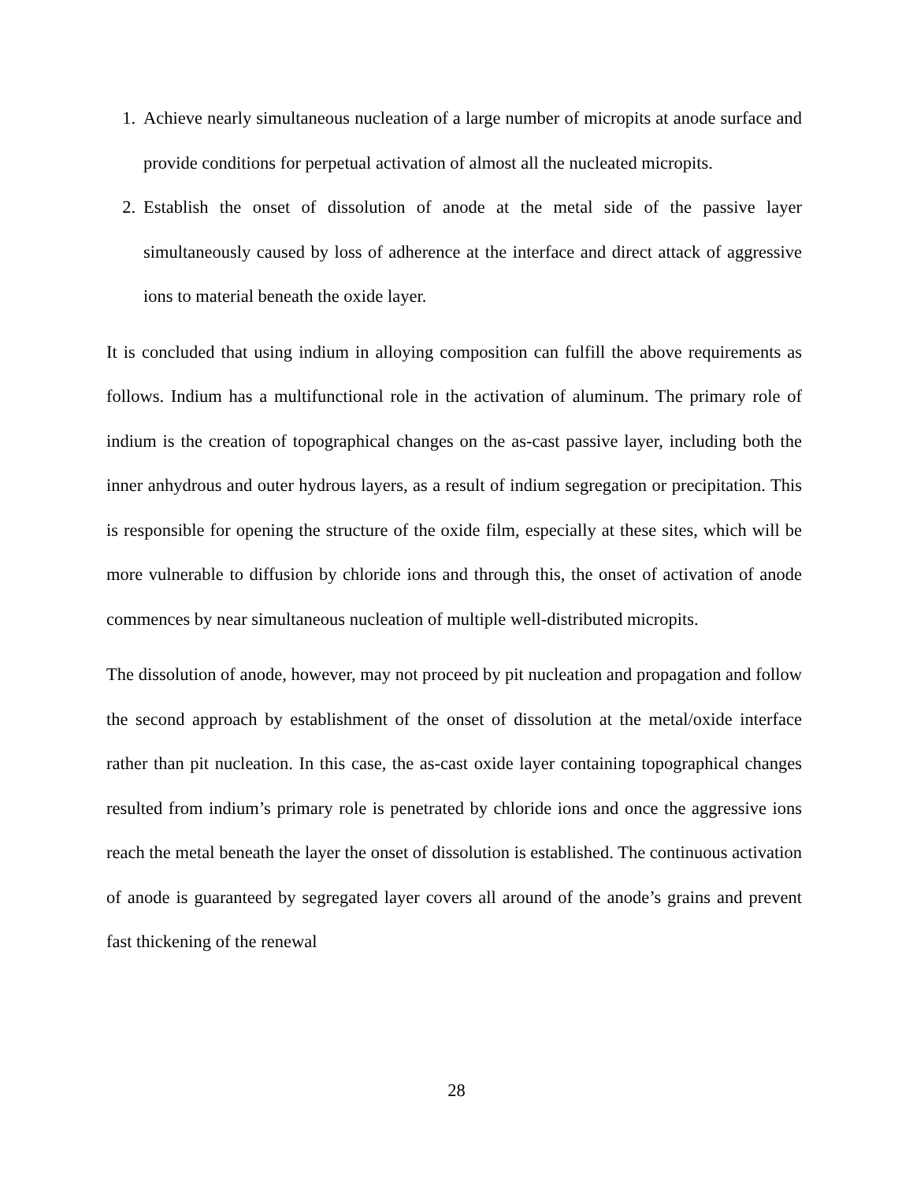1. Achieve nearly simultaneous nucleation of a large number of micropits at anode surface and provide conditions for perpetual activation of almost all the nucleated micropits.
2. Establish the onset of dissolution of anode at the metal side of the passive layer simultaneously caused by loss of adherence at the interface and direct attack of aggressive ions to material beneath the oxide layer.
It is concluded that using indium in alloying composition can fulfill the above requirements as follows. Indium has a multifunctional role in the activation of aluminum. The primary role of indium is the creation of topographical changes on the as-cast passive layer, including both the inner anhydrous and outer hydrous layers, as a result of indium segregation or precipitation. This is responsible for opening the structure of the oxide film, especially at these sites, which will be more vulnerable to diffusion by chloride ions and through this, the onset of activation of anode commences by near simultaneous nucleation of multiple well-distributed micropits.
The dissolution of anode, however, may not proceed by pit nucleation and propagation and follow the second approach by establishment of the onset of dissolution at the metal/oxide interface rather than pit nucleation. In this case, the as-cast oxide layer containing topographical changes resulted from indium’s primary role is penetrated by chloride ions and once the aggressive ions reach the metal beneath the layer the onset of dissolution is established. The continuous activation of anode is guaranteed by segregated layer covers all around of the anode’s grains and prevent fast thickening of the renewal
28